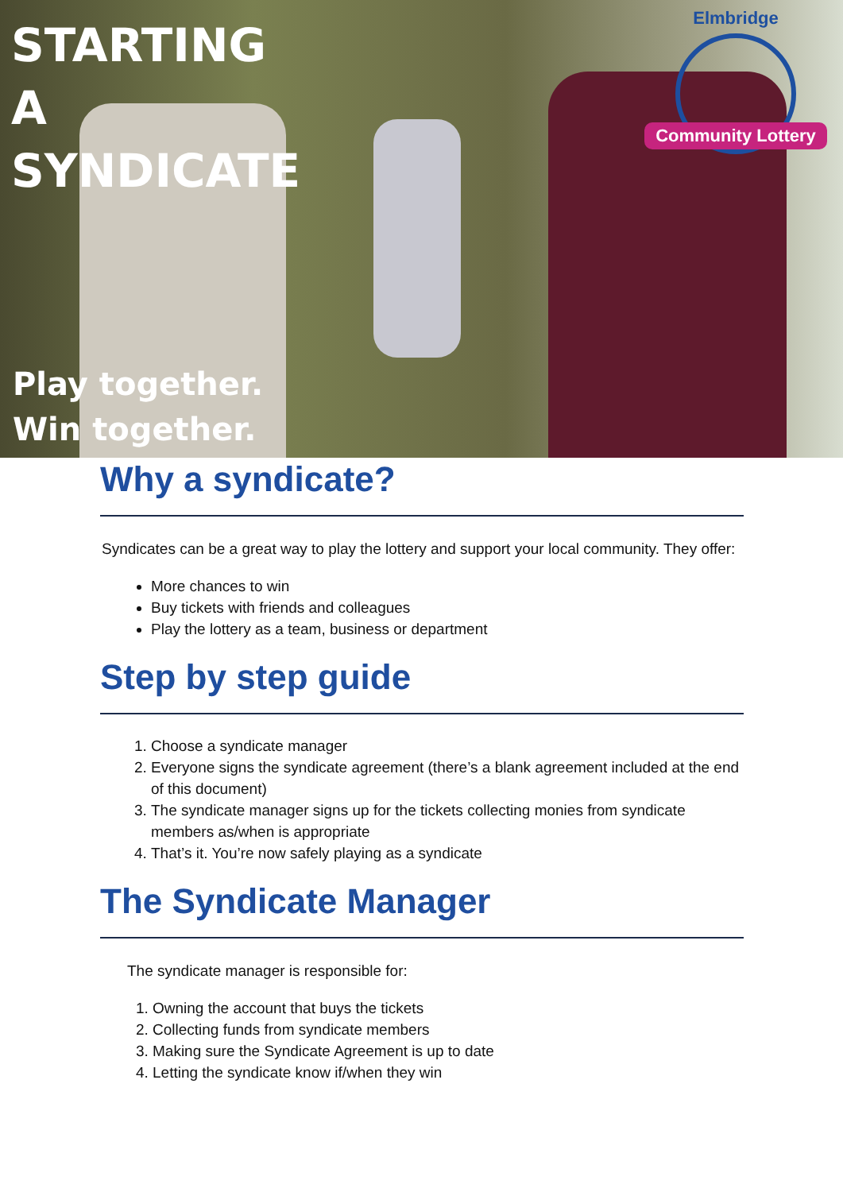STARTING
A
SYNDICATE
Elmbridge
Community Lottery
Play together.
Win together.
Why a syndicate?
Syndicates can be a great way to play the lottery and support your local community. They offer:
More chances to win
Buy tickets with friends and colleagues
Play the lottery as a team, business or department
Step by step guide
1. Choose a syndicate manager
2. Everyone signs the syndicate agreement (there’s a blank agreement included at the end of this document)
3. The syndicate manager signs up for the tickets collecting monies from syndicate members as/when is appropriate
4. That’s it. You’re now safely playing as a syndicate
The Syndicate Manager
The syndicate manager is responsible for:
1. Owning the account that buys the tickets
2. Collecting funds from syndicate members
3. Making sure the Syndicate Agreement is up to date
4. Letting the syndicate know if/when they win